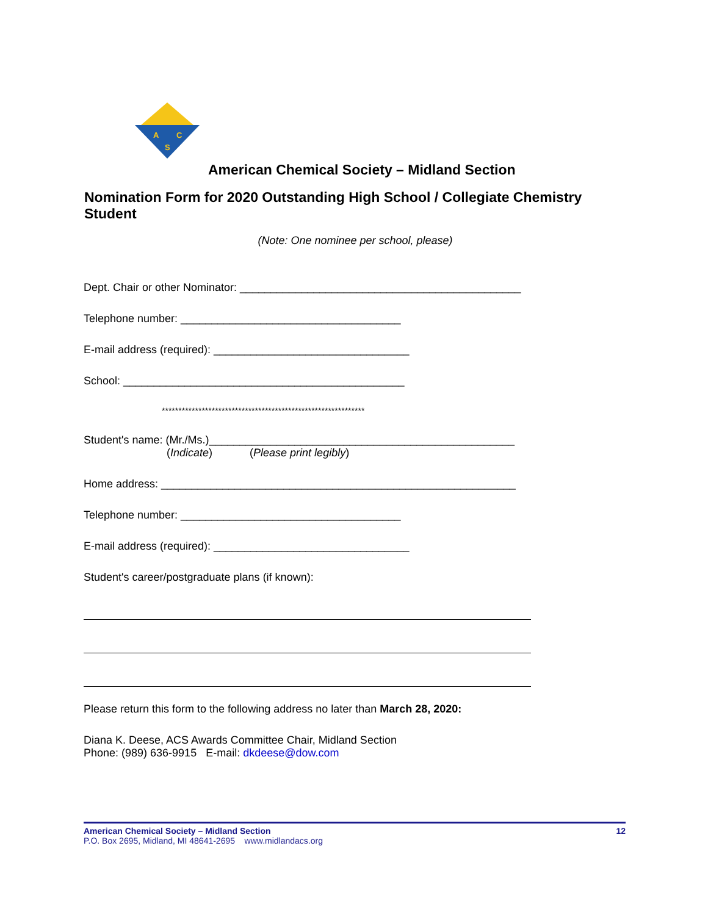A
C
S
American Chemical Society – Midland Section
Nomination Form for 2020 Outstanding High School / Collegiate Chemistry Student
(Note: One nominee per school, please)
Dept. Chair or other Nominator: ______________________________________________
Telephone number: ____________________________________
E-mail address (required): ________________________________
School: ______________________________________________
*************************************************************
Student's name: (Mr./Ms.)__________________________________________________
(Indicate) (Please print legibly)
Home address: __________________________________________________________
Telephone number: ____________________________________
E-mail address (required): ________________________________
Student's career/postgraduate plans (if known):
Please return this form to the following address no later than March 28, 2020:
Diana K. Deese, ACS Awards Committee Chair, Midland Section
Phone: (989) 636-9915 E-mail: dkdeese@dow.com
American Chemical Society – Midland Section 12
P.O. Box 2695, Midland, MI 48641-2695 www.midlandacs.org